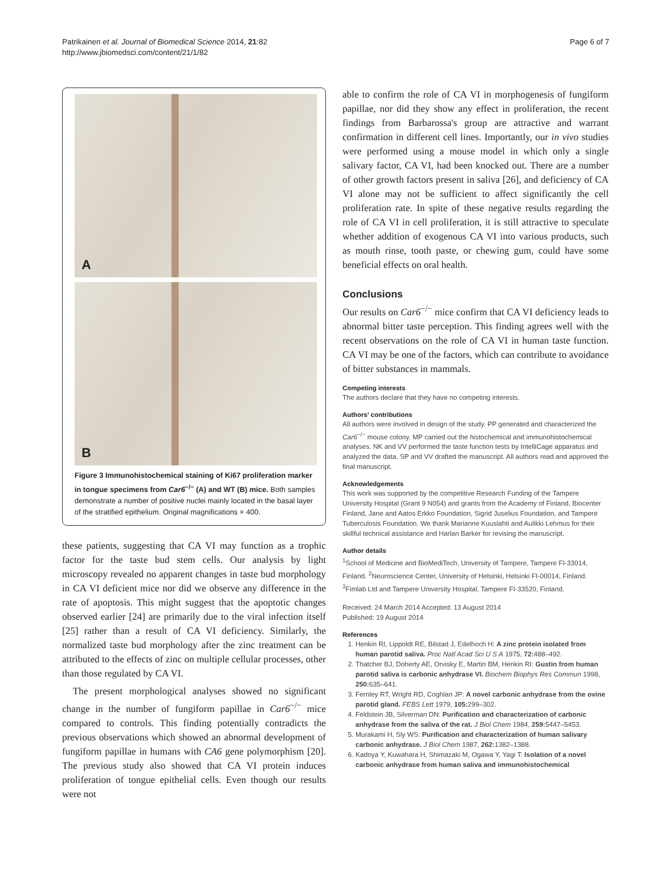Patrikainen et al. Journal of Biomedical Science 2014, 21:82
http://www.jbiomedsci.com/content/21/1/82
Page 6 of 7
A
B
Figure 3 Immunohistochemical staining of Ki67 proliferation marker in tongue specimens from Car6<sup>−/−</sup> (A) and WT (B) mice. Both samples demonstrate a number of positive nuclei mainly located in the basal layer of the stratified epithelium. Original magnifications × 400.
these patients, suggesting that CA VI may function as a trophic factor for the taste bud stem cells. Our analysis by light microscopy revealed no apparent changes in taste bud morphology in CA VI deficient mice nor did we observe any difference in the rate of apoptosis. This might suggest that the apoptotic changes observed earlier [24] are primarily due to the viral infection itself [25] rather than a result of CA VI deficiency. Similarly, the normalized taste bud morphology after the zinc treatment can be attributed to the effects of zinc on multiple cellular processes, other than those regulated by CA VI.
The present morphological analyses showed no significant change in the number of fungiform papillae in Car6<sup>−/−</sup> mice compared to controls. This finding potentially contradicts the previous observations which showed an abnormal development of fungiform papillae in humans with CA6 gene polymorphism [20]. The previous study also showed that CA VI protein induces proliferation of tongue epithelial cells. Even though our results were not
able to confirm the role of CA VI in morphogenesis of fungiform papillae, nor did they show any effect in proliferation, the recent findings from Barbarossa's group are attractive and warrant confirmation in different cell lines. Importantly, our in vivo studies were performed using a mouse model in which only a single salivary factor, CA VI, had been knocked out. There are a number of other growth factors present in saliva [26], and deficiency of CA VI alone may not be sufficient to affect significantly the cell proliferation rate. In spite of these negative results regarding the role of CA VI in cell proliferation, it is still attractive to speculate whether addition of exogenous CA VI into various products, such as mouth rinse, tooth paste, or chewing gum, could have some beneficial effects on oral health.
Conclusions
Our results on Car6<sup>−/−</sup> mice confirm that CA VI deficiency leads to abnormal bitter taste perception. This finding agrees well with the recent observations on the role of CA VI in human taste function. CA VI may be one of the factors, which can contribute to avoidance of bitter substances in mammals.
Competing interests
The authors declare that they have no competing interests.
Authors' contributions
All authors were involved in design of the study. PP generated and characterized the Car6<sup>−/−</sup> mouse colony. MP carried out the histochemical and immunohistochemical analyses. NK and VV performed the taste function tests by IntelliCage apparatus and analyzed the data. SP and VV drafted the manuscript. All authors read and approved the final manuscript.
Acknowledgements
This work was supported by the competitive Research Funding of the Tampere University Hospital (Grant 9 N054) and grants from the Academy of Finland, Biocenter Finland, Jane and Aatos Erkko Foundation, Sigrid Juselius Foundation, and Tampere Tuberculosis Foundation. We thank Marianne Kuuslahti and Aulikki Lehmus for their skillful technical assistance and Harlan Barker for revising the manuscript.
Author details
<sup>1</sup> School of Medicine and BioMediTech, University of Tampere, Tampere FI-33014, Finland. <sup>2</sup>Neuroscience Center, University of Helsinki, Helsinki FI-00014, Finland. <sup>3</sup>Fimlab Ltd and Tampere University Hospital, Tampere FI-33520, Finland.
Received: 24 March 2014 Accepted: 13 August 2014
Published: 19 August 2014
References
1. Henkin RI, Lippoldt RE, Bilstad J, Edelhoch H: A zinc protein isolated from human parotid saliva. Proc Natl Acad Sci U S A 1975, 72: 488–492.
2. Thatcher BJ, Doherty AE, Orvisky E, Martin BM, Henkin RI: Gustin from human parotid saliva is carbonic anhydrase VI. Biochem Biophys Res Commun 1998, 250: 635–641.
3. Fernley RT, Wright RD, Coghlan JP: A novel carbonic anhydrase from the ovine parotid gland. FEBS Lett 1979, 105: 299–302.
4. Feldstein JB, Silverman DN: Purification and characterization of carbonic anhydrase from the saliva of the rat. J Biol Chem 1984, 259: 5447–5453.
5. Murakami H, Sly WS: Purification and characterization of human salivary carbonic anhydrase. J Biol Chem 1987, 262: 1382–1388.
6. Kadoya Y, Kuwahara H, Shimazaki M, Ogawa Y, Yagi T: Isolation of a novel carbonic anhydrase from human saliva and immunohistochemical